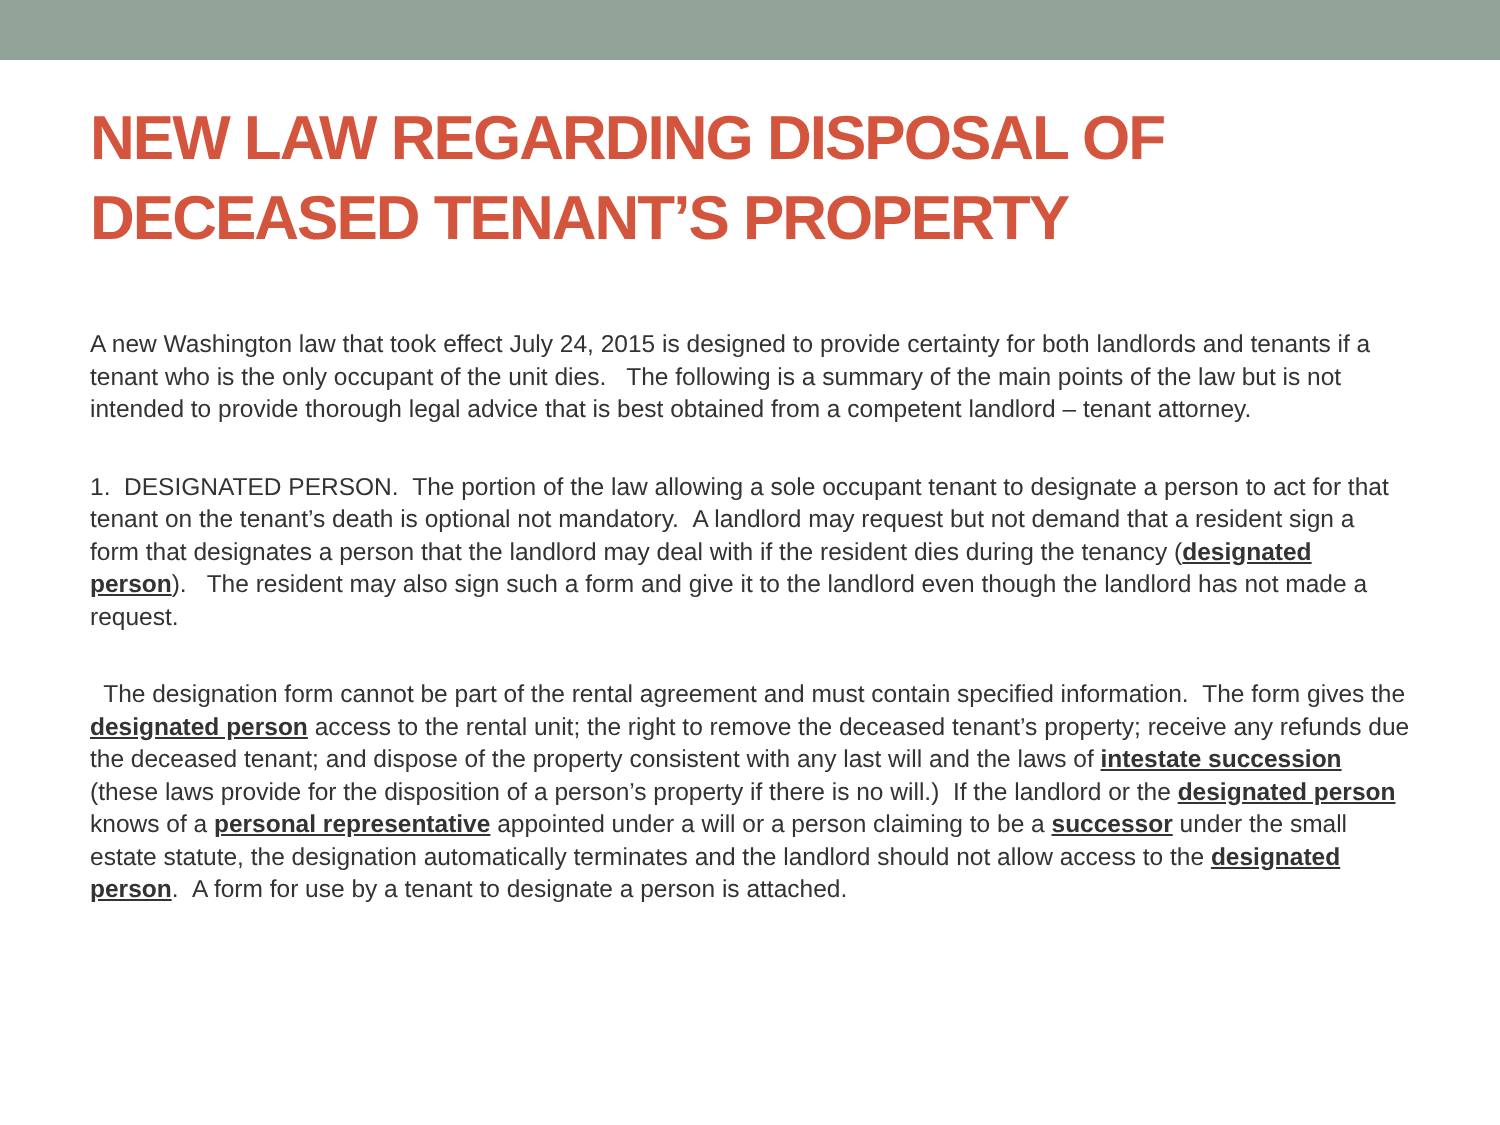NEW LAW REGARDING DISPOSAL OF
DECEASED TENANT’S PROPERTY
A new Washington law that took effect July 24, 2015 is designed to provide certainty for both landlords and tenants if a tenant who is the only occupant of the unit dies. The following is a summary of the main points of the law but is not intended to provide thorough legal advice that is best obtained from a competent landlord – tenant attorney.
1. DESIGNATED PERSON. The portion of the law allowing a sole occupant tenant to designate a person to act for that tenant on the tenant’s death is optional not mandatory. A landlord may request but not demand that a resident sign a form that designates a person that the landlord may deal with if the resident dies during the tenancy (designated person). The resident may also sign such a form and give it to the landlord even though the landlord has not made a request.
The designation form cannot be part of the rental agreement and must contain specified information. The form gives the designated person access to the rental unit; the right to remove the deceased tenant’s property; receive any refunds due the deceased tenant; and dispose of the property consistent with any last will and the laws of intestate succession (these laws provide for the disposition of a person’s property if there is no will.) If the landlord or the designated person knows of a personal representative appointed under a will or a person claiming to be a successor under the small estate statute, the designation automatically terminates and the landlord should not allow access to the designated person. A form for use by a tenant to designate a person is attached.